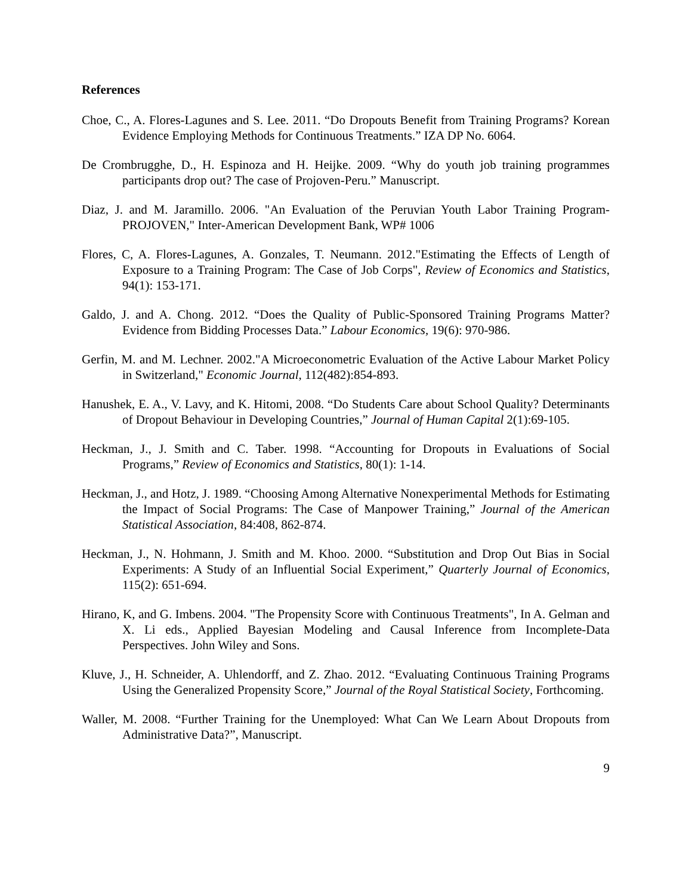References
Choe, C., A. Flores-Lagunes and S. Lee. 2011. “Do Dropouts Benefit from Training Programs? Korean Evidence Employing Methods for Continuous Treatments.” IZA DP No. 6064.
De Crombrugghe, D., H. Espinoza and H. Heijke. 2009. “Why do youth job training programmes participants drop out? The case of Projoven-Peru.” Manuscript.
Diaz, J. and M. Jaramillo. 2006. "An Evaluation of the Peruvian Youth Labor Training Program-PROJOVEN," Inter-American Development Bank, WP# 1006
Flores, C, A. Flores-Lagunes, A. Gonzales, T. Neumann. 2012."Estimating the Effects of Length of Exposure to a Training Program: The Case of Job Corps", Review of Economics and Statistics, 94(1): 153-171.
Galdo, J. and A. Chong. 2012. “Does the Quality of Public-Sponsored Training Programs Matter? Evidence from Bidding Processes Data.” Labour Economics, 19(6): 970-986.
Gerfin, M. and M. Lechner. 2002."A Microeconometric Evaluation of the Active Labour Market Policy in Switzerland," Economic Journal, 112(482):854-893.
Hanushek, E. A., V. Lavy, and K. Hitomi, 2008. “Do Students Care about School Quality? Determinants of Dropout Behaviour in Developing Countries,” Journal of Human Capital 2(1):69-105.
Heckman, J., J. Smith and C. Taber. 1998. “Accounting for Dropouts in Evaluations of Social Programs,” Review of Economics and Statistics, 80(1): 1-14.
Heckman, J., and Hotz, J. 1989. “Choosing Among Alternative Nonexperimental Methods for Estimating the Impact of Social Programs: The Case of Manpower Training,” Journal of the American Statistical Association, 84:408, 862-874.
Heckman, J., N. Hohmann, J. Smith and M. Khoo. 2000. “Substitution and Drop Out Bias in Social Experiments: A Study of an Influential Social Experiment,” Quarterly Journal of Economics, 115(2): 651-694.
Hirano, K, and G. Imbens. 2004. "The Propensity Score with Continuous Treatments", In A. Gelman and X. Li eds., Applied Bayesian Modeling and Causal Inference from Incomplete-Data Perspectives. John Wiley and Sons.
Kluve, J., H. Schneider, A. Uhlendorff, and Z. Zhao. 2012. “Evaluating Continuous Training Programs Using the Generalized Propensity Score,” Journal of the Royal Statistical Society, Forthcoming.
Waller, M. 2008. “Further Training for the Unemployed: What Can We Learn About Dropouts from Administrative Data?”, Manuscript.
9